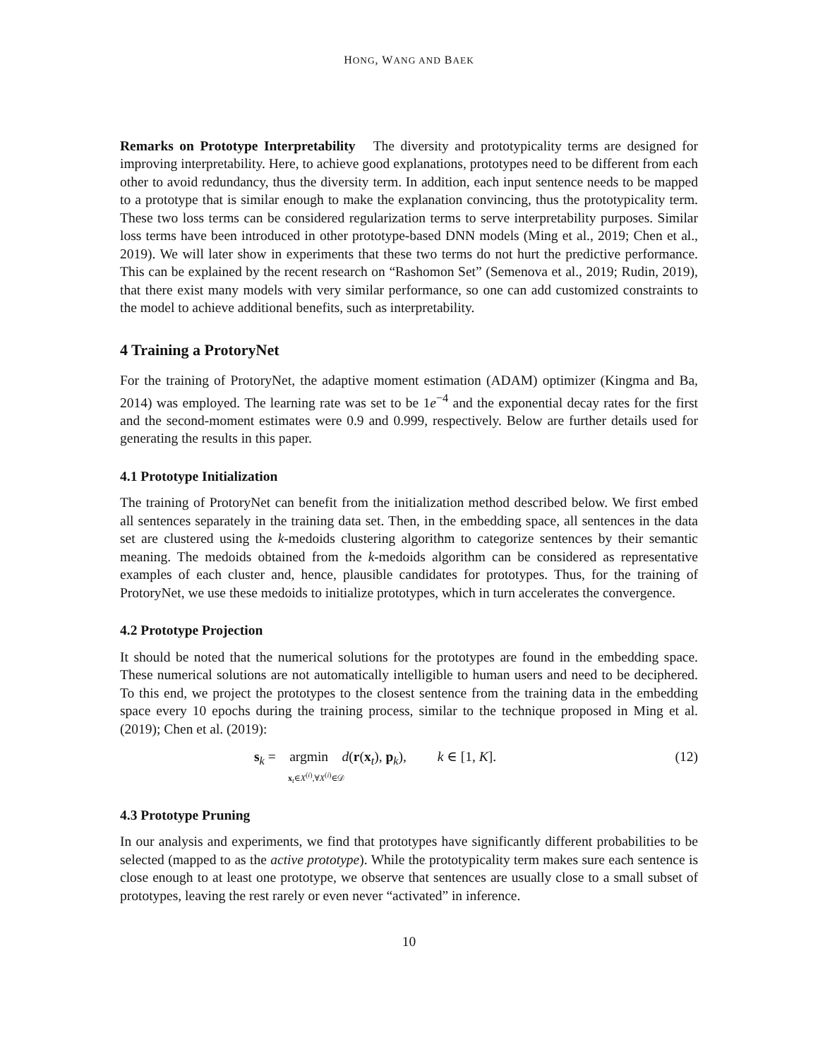HONG, WANG AND BAEK
Remarks on Prototype Interpretability The diversity and prototypicality terms are designed for improving interpretability. Here, to achieve good explanations, prototypes need to be different from each other to avoid redundancy, thus the diversity term. In addition, each input sentence needs to be mapped to a prototype that is similar enough to make the explanation convincing, thus the prototypicality term. These two loss terms can be considered regularization terms to serve interpretability purposes. Similar loss terms have been introduced in other prototype-based DNN models (Ming et al., 2019; Chen et al., 2019). We will later show in experiments that these two terms do not hurt the predictive performance. This can be explained by the recent research on “Rashomon Set” (Semenova et al., 2019; Rudin, 2019), that there exist many models with very similar performance, so one can add customized constraints to the model to achieve additional benefits, such as interpretability.
4 Training a ProtoryNet
For the training of ProtoryNet, the adaptive moment estimation (ADAM) optimizer (Kingma and Ba, 2014) was employed. The learning rate was set to be 1e<sup>−4</sup> and the exponential decay rates for the first and the second-moment estimates were 0.9 and 0.999, respectively. Below are further details used for generating the results in this paper.
4.1 Prototype Initialization
The training of ProtoryNet can benefit from the initialization method described below. We first embed all sentences separately in the training data set. Then, in the embedding space, all sentences in the data set are clustered using the k-medoids clustering algorithm to categorize sentences by their semantic meaning. The medoids obtained from the k-medoids algorithm can be considered as representative examples of each cluster and, hence, plausible candidates for prototypes. Thus, for the training of ProtoryNet, we use these medoids to initialize prototypes, which in turn accelerates the convergence.
4.2 Prototype Projection
It should be noted that the numerical solutions for the prototypes are found in the embedding space. These numerical solutions are not automatically intelligible to human users and need to be deciphered. To this end, we project the prototypes to the closest sentence from the training data in the embedding space every 10 epochs during the training process, similar to the technique proposed in Ming et al. (2019); Chen et al. (2019):
s<sub>k</sub> = argmin d(r(x<sub>t</sub>), p<sub>k</sub>), k ∈ [1, K].
x<sub>t</sub>∈X<sup>(i)</sup>,∀X<sup>(i)</sup>∈𝒟
(12)
4.3 Prototype Pruning
In our analysis and experiments, we find that prototypes have significantly different probabilities to be selected (mapped to as the active prototype). While the prototypicality term makes sure each sentence is close enough to at least one prototype, we observe that sentences are usually close to a small subset of prototypes, leaving the rest rarely or even never “activated” in inference.
10